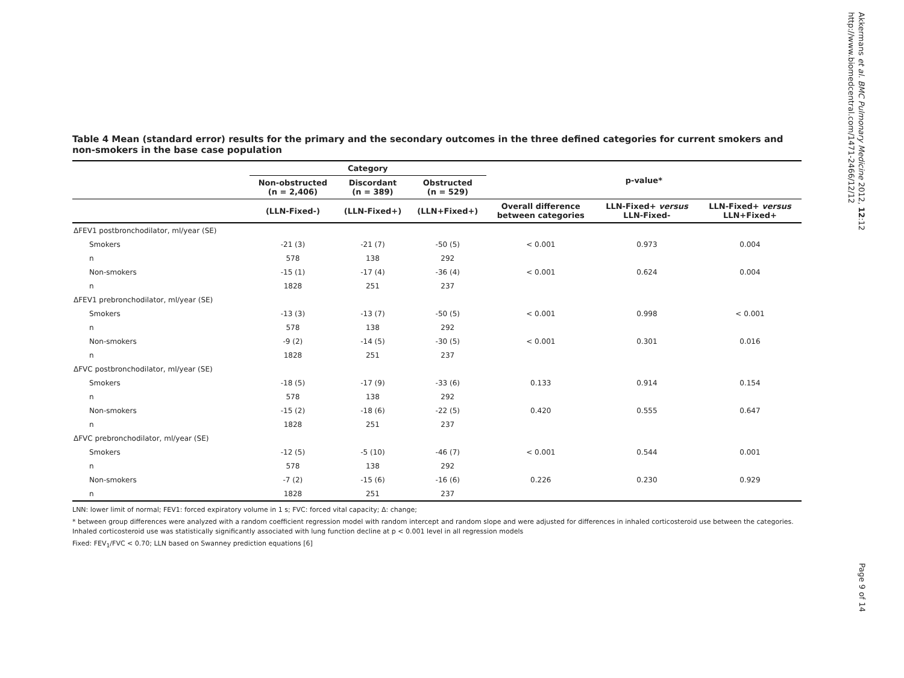Akkermans et al. BMC Pulmonary Medicine 2012, 12:12
http://www.biomedcentral.com/1471-2466/12/12
Table 4 Mean (standard error) results for the primary and the secondary outcomes in the three defined categories for current smokers and non-smokers in the base case population
| | Category | | | p-value* | | |
| --- | --- | --- | --- | --- | --- | --- |
| | Non-obstructed (n = 2,406) | Discordant (n = 389) | Obstructed (n = 529) | | | |
| | (LLN-Fixed-) | (LLN-Fixed+) | (LLN+Fixed+) | Overall difference between categories | LLN-Fixed+ versus LLN-Fixed- | LLN-Fixed+ versus LLN+Fixed+ |
| ΔFEV1 postbronchodilator, ml/year (SE) | | | | | | |
| Smokers | -21 (3) | -21 (7) | -50 (5) | < 0.001 | 0.973 | 0.004 |
| n | 578 | 138 | 292 | | | |
| Non-smokers | -15 (1) | -17 (4) | -36 (4) | < 0.001 | 0.624 | 0.004 |
| n | 1828 | 251 | 237 | | | |
| ΔFEV1 prebronchodilator, ml/year (SE) | | | | | | |
| Smokers | -13 (3) | -13 (7) | -50 (5) | < 0.001 | 0.998 | < 0.001 |
| n | 578 | 138 | 292 | | | |
| Non-smokers | -9 (2) | -14 (5) | -30 (5) | < 0.001 | 0.301 | 0.016 |
| n | 1828 | 251 | 237 | | | |
| ΔFVC postbronchodilator, ml/year (SE) | | | | | | |
| Smokers | -18 (5) | -17 (9) | -33 (6) | 0.133 | 0.914 | 0.154 |
| n | 578 | 138 | 292 | | | |
| Non-smokers | -15 (2) | -18 (6) | -22 (5) | 0.420 | 0.555 | 0.647 |
| n | 1828 | 251 | 237 | | | |
| ΔFVC prebronchodilator, ml/year (SE) | | | | | | |
| Smokers | -12 (5) | -5 (10) | -46 (7) | < 0.001 | 0.544 | 0.001 |
| n | 578 | 138 | 292 | | | |
| Non-smokers | -7 (2) | -15 (6) | -16 (6) | 0.226 | 0.230 | 0.929 |
| n | 1828 | 251 | 237 | | | |
LNN: lower limit of normal; FEV1: forced expiratory volume in 1 s; FVC: forced vital capacity; Δ: change;
* between group differences were analyzed with a random coefficient regression model with random intercept and random slope and were adjusted for differences in inhaled corticosteroid use between the categories. Inhaled corticosteroid use was statistically significantly associated with lung function decline at p < 0.001 level in all regression models
Fixed: FEV<sub>1</sub>/FVC < 0.70; LLN based on Swanney prediction equations [6]
Page 9 of 14